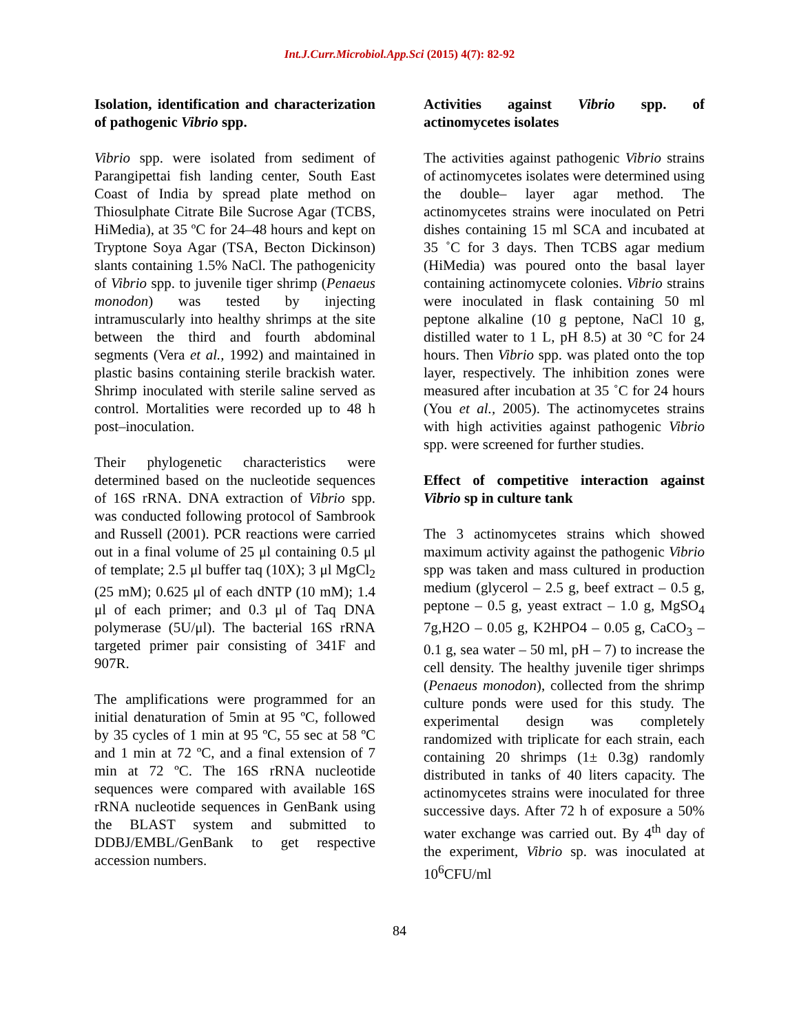Int.J.Curr.Microbiol.App.Sci (2015) 4(7): 82-92
Isolation, identification and characterization of pathogenic Vibrio spp.
Vibrio spp. were isolated from sediment of Parangipettai fish landing center, South East Coast of India by spread plate method on Thiosulphate Citrate Bile Sucrose Agar (TCBS, HiMedia), at 35 ºC for 24–48 hours and kept on Tryptone Soya Agar (TSA, Becton Dickinson) slants containing 1.5% NaCl. The pathogenicity of Vibrio spp. to juvenile tiger shrimp (Penaeus monodon) was tested by injecting intramuscularly into healthy shrimps at the site between the third and fourth abdominal segments (Vera et al., 1992) and maintained in plastic basins containing sterile brackish water. Shrimp inoculated with sterile saline served as control. Mortalities were recorded up to 48 h post–inoculation.
Their phylogenetic characteristics were determined based on the nucleotide sequences of 16S rRNA. DNA extraction of Vibrio spp. was conducted following protocol of Sambrook and Russell (2001). PCR reactions were carried out in a final volume of 25 μl containing 0.5 μl of template; 2.5 μl buffer taq (10X); 3 μl MgCl<sub>2</sub> (25 mM); 0.625 μl of each dNTP (10 mM); 1.4 μl of each primer; and 0.3 μl of Taq DNA polymerase (5U/μl). The bacterial 16S rRNA targeted primer pair consisting of 341F and 907R.
The amplifications were programmed for an initial denaturation of 5min at 95 ºC, followed by 35 cycles of 1 min at 95 ºC, 55 sec at 58 ºC and 1 min at 72 ºC, and a final extension of 7 min at 72 ºC. The 16S rRNA nucleotide sequences were compared with available 16S rRNA nucleotide sequences in GenBank using the BLAST system and submitted to DDBJ/EMBL/GenBank to get respective accession numbers.
Activities against Vibrio spp. of actinomycetes isolates
The activities against pathogenic Vibrio strains of actinomycetes isolates were determined using the double– layer agar method. The actinomycetes strains were inoculated on Petri dishes containing 15 ml SCA and incubated at 35 ˚C for 3 days. Then TCBS agar medium (HiMedia) was poured onto the basal layer containing actinomycete colonies. Vibrio strains were inoculated in flask containing 50 ml peptone alkaline (10 g peptone, NaCl 10 g, distilled water to 1 L, pH 8.5) at 30 °C for 24 hours. Then Vibrio spp. was plated onto the top layer, respectively. The inhibition zones were measured after incubation at 35 ˚C for 24 hours (You et al., 2005). The actinomycetes strains with high activities against pathogenic Vibrio spp. were screened for further studies.
Effect of competitive interaction against Vibrio sp in culture tank
The 3 actinomycetes strains which showed maximum activity against the pathogenic Vibrio spp was taken and mass cultured in production medium (glycerol – 2.5 g, beef extract – 0.5 g, peptone – 0.5 g, yeast extract – 1.0 g, MgSO<sub>4</sub> 7g,H2O – 0.05 g, K2HPO4 – 0.05 g, CaCO<sub>3</sub> – 0.1 g, sea water – 50 ml, pH – 7) to increase the cell density. The healthy juvenile tiger shrimps (Penaeus monodon), collected from the shrimp culture ponds were used for this study. The experimental design was completely randomized with triplicate for each strain, each containing 20 shrimps (1± 0.3g) randomly distributed in tanks of 40 liters capacity. The actinomycetes strains were inoculated for three successive days. After 72 h of exposure a 50% water exchange was carried out. By 4<sup>th</sup> day of the experiment, Vibrio sp. was inoculated at 10<sup>6</sup>CFU/ml
84